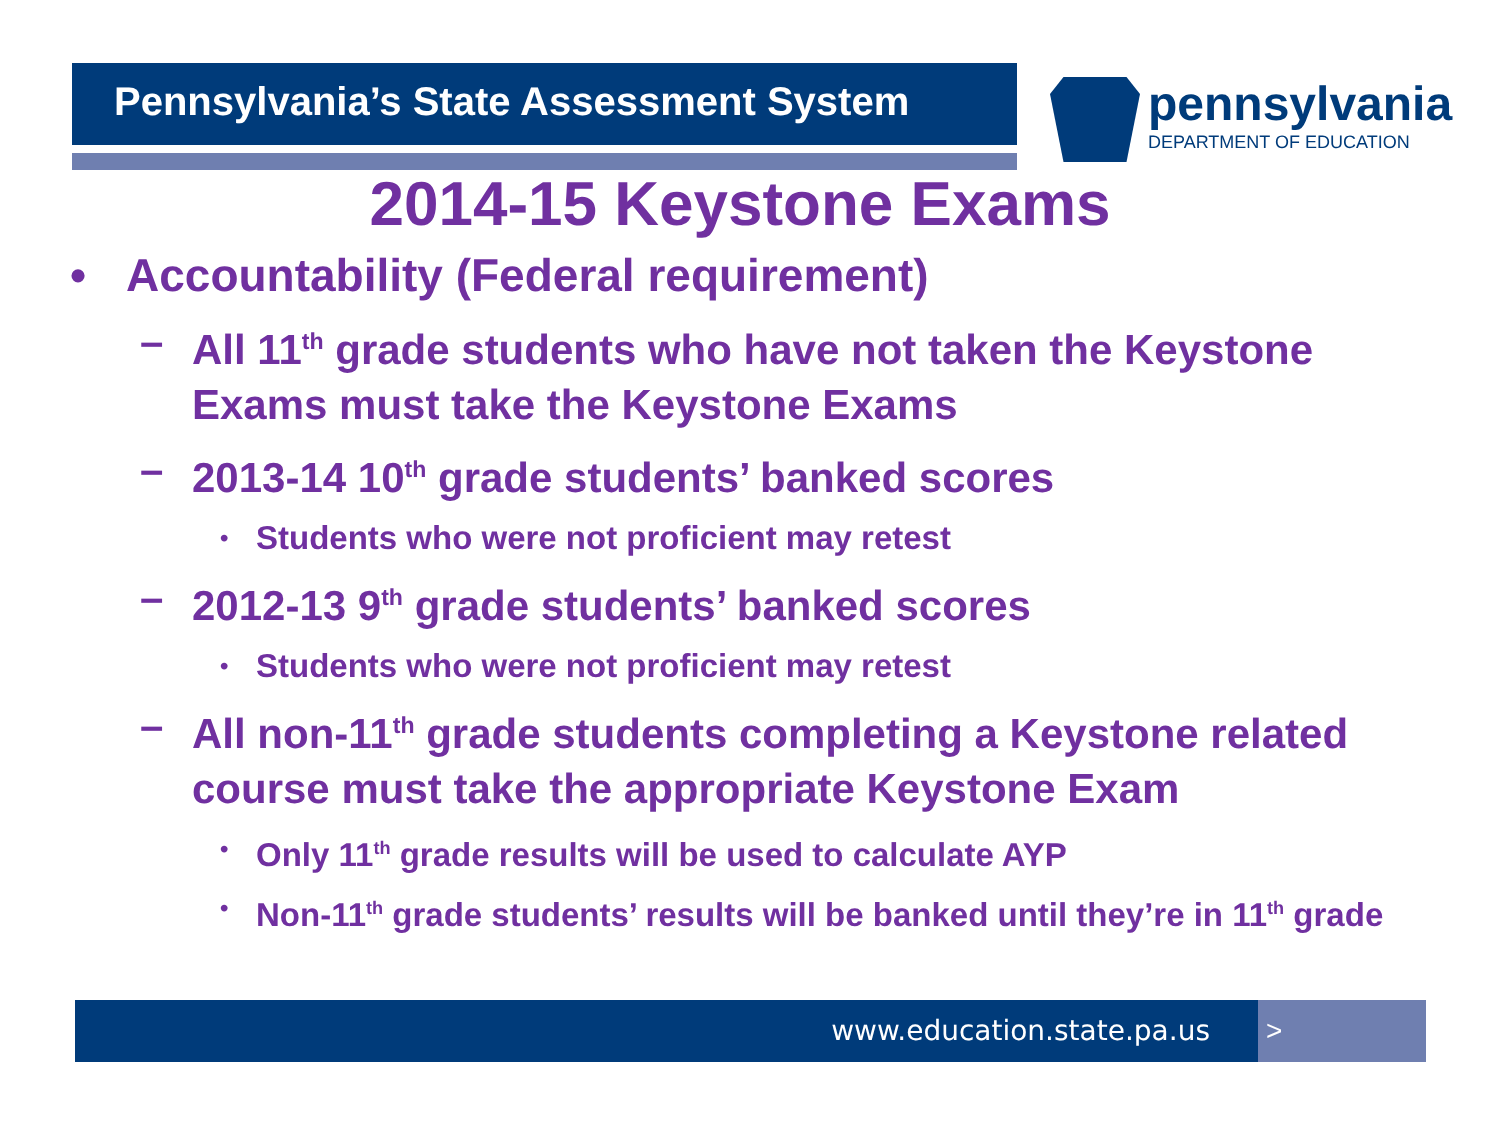Pennsylvania’s State Assessment System
pennsylvania
DEPARTMENT OF EDUCATION
2014-15 Keystone Exams
• Accountability (Federal requirement)
– All 11<sup>th</sup> grade students who have not taken the Keystone Exams must take the Keystone Exams
– 2013-14 10<sup>th</sup> grade students’ banked scores
• Students who were not proficient may retest
– 2012-13 9<sup>th</sup> grade students’ banked scores
• Students who were not proficient may retest
– All non-11<sup>th</sup> grade students completing a Keystone related course must take the appropriate Keystone Exam
• Only 11<sup>th</sup> grade results will be used to calculate AYP
• Non-11<sup>th</sup> grade students’ results will be banked until they’re in 11<sup>th</sup> grade
www.education.state.pa.us >